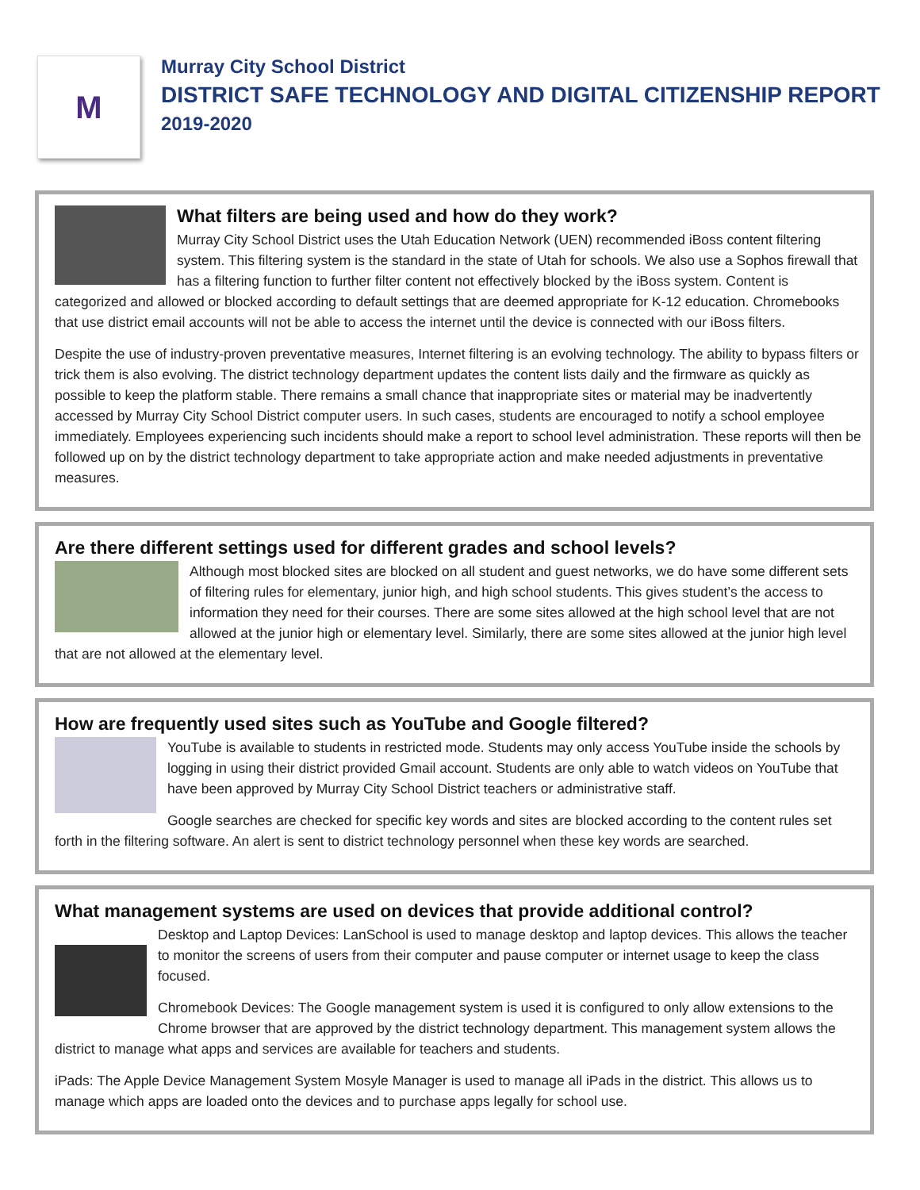M
Murray City School District
DISTRICT SAFE TECHNOLOGY AND DIGITAL CITIZENSHIP REPORT
2019-2020
What filters are being used and how do they work?
Murray City School District uses the Utah Education Network (UEN) recommended iBoss content filtering system. This filtering system is the standard in the state of Utah for schools. We also use a Sophos firewall that has a filtering function to further filter content not effectively blocked by the iBoss system. Content is categorized and allowed or blocked according to default settings that are deemed appropriate for K-12 education. Chromebooks that use district email accounts will not be able to access the internet until the device is connected with our iBoss filters.
Despite the use of industry-proven preventative measures, Internet filtering is an evolving technology. The ability to bypass filters or trick them is also evolving. The district technology department updates the content lists daily and the firmware as quickly as possible to keep the platform stable. There remains a small chance that inappropriate sites or material may be inadvertently accessed by Murray City School District computer users. In such cases, students are encouraged to notify a school employee immediately. Employees experiencing such incidents should make a report to school level administration. These reports will then be followed up on by the district technology department to take appropriate action and make needed adjustments in preventative measures.
Are there different settings used for different grades and school levels?
Although most blocked sites are blocked on all student and guest networks, we do have some different sets of filtering rules for elementary, junior high, and high school students. This gives student’s the access to information they need for their courses. There are some sites allowed at the high school level that are not allowed at the junior high or elementary level. Similarly, there are some sites allowed at the junior high level that are not allowed at the elementary level.
How are frequently used sites such as YouTube and Google filtered?
YouTube is available to students in restricted mode. Students may only access YouTube inside the schools by logging in using their district provided Gmail account. Students are only able to watch videos on YouTube that have been approved by Murray City School District teachers or administrative staff.
Google searches are checked for specific key words and sites are blocked according to the content rules set forth in the filtering software. An alert is sent to district technology personnel when these key words are searched.
What management systems are used on devices that provide additional control?
Desktop and Laptop Devices: LanSchool is used to manage desktop and laptop devices. This allows the teacher to monitor the screens of users from their computer and pause computer or internet usage to keep the class focused.
Chromebook Devices: The Google management system is used it is configured to only allow extensions to the Chrome browser that are approved by the district technology department. This management system allows the district to manage what apps and services are available for teachers and students.
iPads: The Apple Device Management System Mosyle Manager is used to manage all iPads in the district. This allows us to manage which apps are loaded onto the devices and to purchase apps legally for school use.